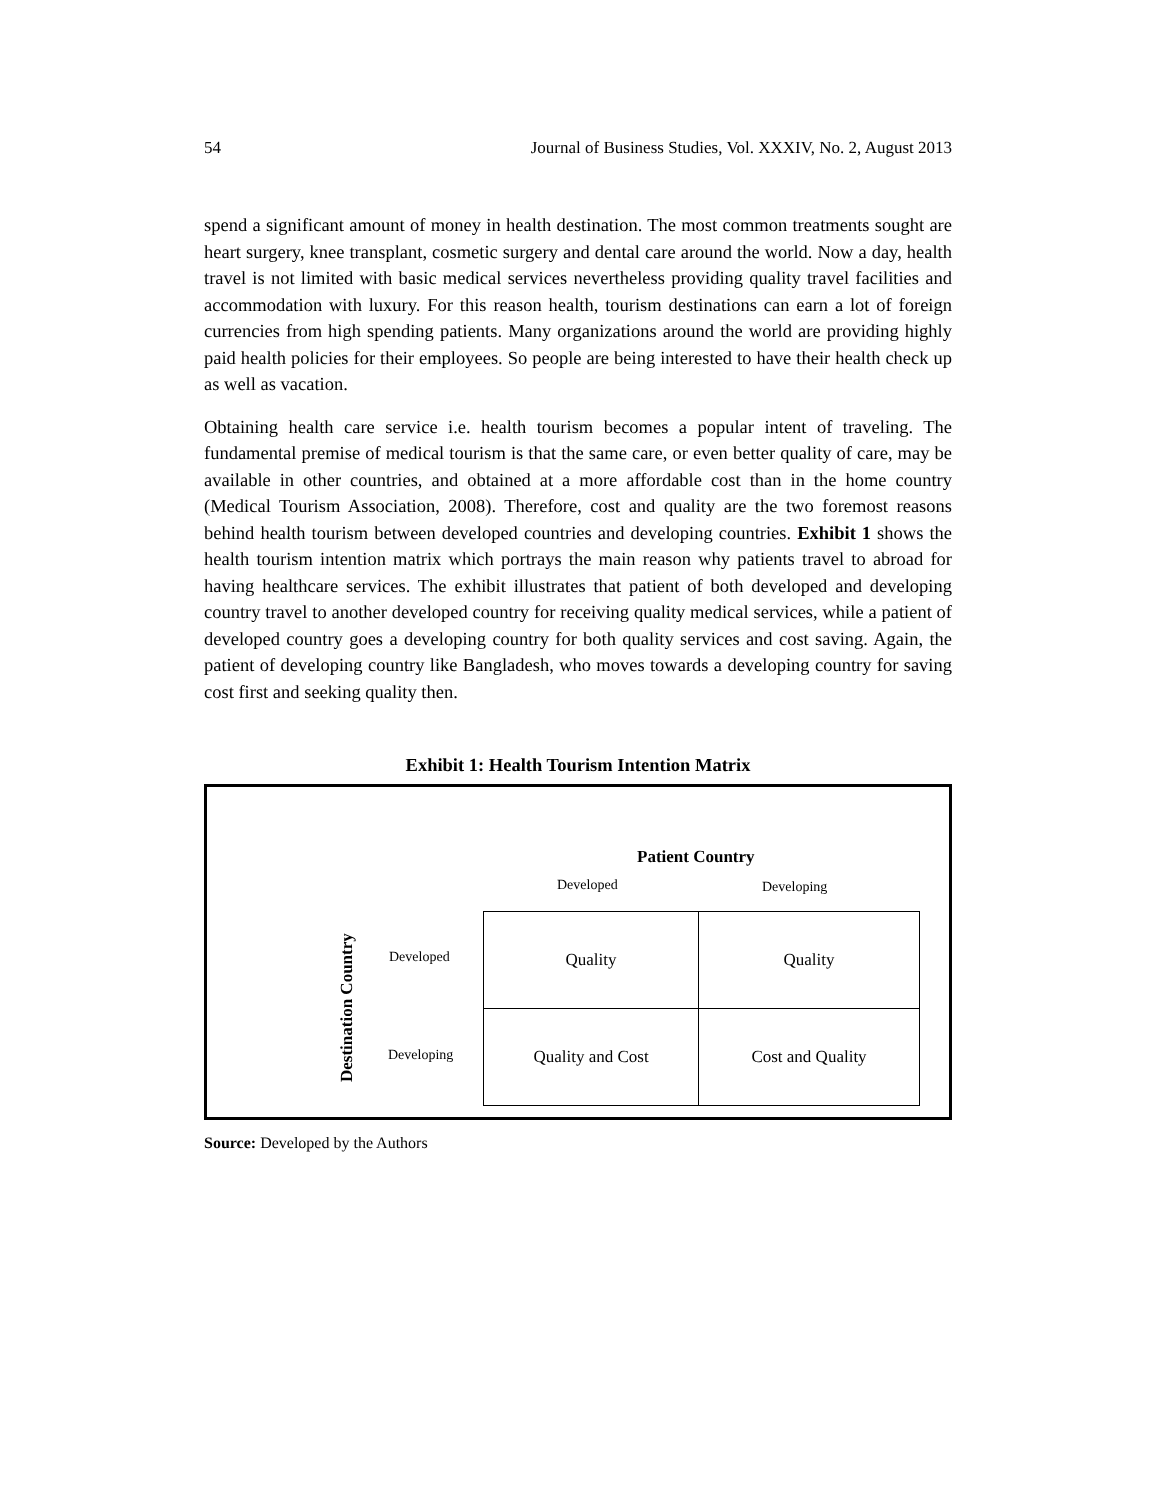54 Journal of Business Studies, Vol. XXXIV, No. 2, August 2013
spend a significant amount of money in health destination. The most common treatments sought are heart surgery, knee transplant, cosmetic surgery and dental care around the world. Now a day, health travel is not limited with basic medical services nevertheless providing quality travel facilities and accommodation with luxury. For this reason health, tourism destinations can earn a lot of foreign currencies from high spending patients. Many organizations around the world are providing highly paid health policies for their employees. So people are being interested to have their health check up as well as vacation.
Obtaining health care service i.e. health tourism becomes a popular intent of traveling. The fundamental premise of medical tourism is that the same care, or even better quality of care, may be available in other countries, and obtained at a more affordable cost than in the home country (Medical Tourism Association, 2008). Therefore, cost and quality are the two foremost reasons behind health tourism between developed countries and developing countries. Exhibit 1 shows the health tourism intention matrix which portrays the main reason why patients travel to abroad for having healthcare services. The exhibit illustrates that patient of both developed and developing country travel to another developed country for receiving quality medical services, while a patient of developed country goes a developing country for both quality services and cost saving. Again, the patient of developing country like Bangladesh, who moves towards a developing country for saving cost first and seeking quality then.
Exhibit 1: Health Tourism Intention Matrix
Patient Country
Developed Developing
Destination Country
Developed
Developing
| Quality | Quality |
| Quality and Cost | Cost and Quality |
Source: Developed by the Authors